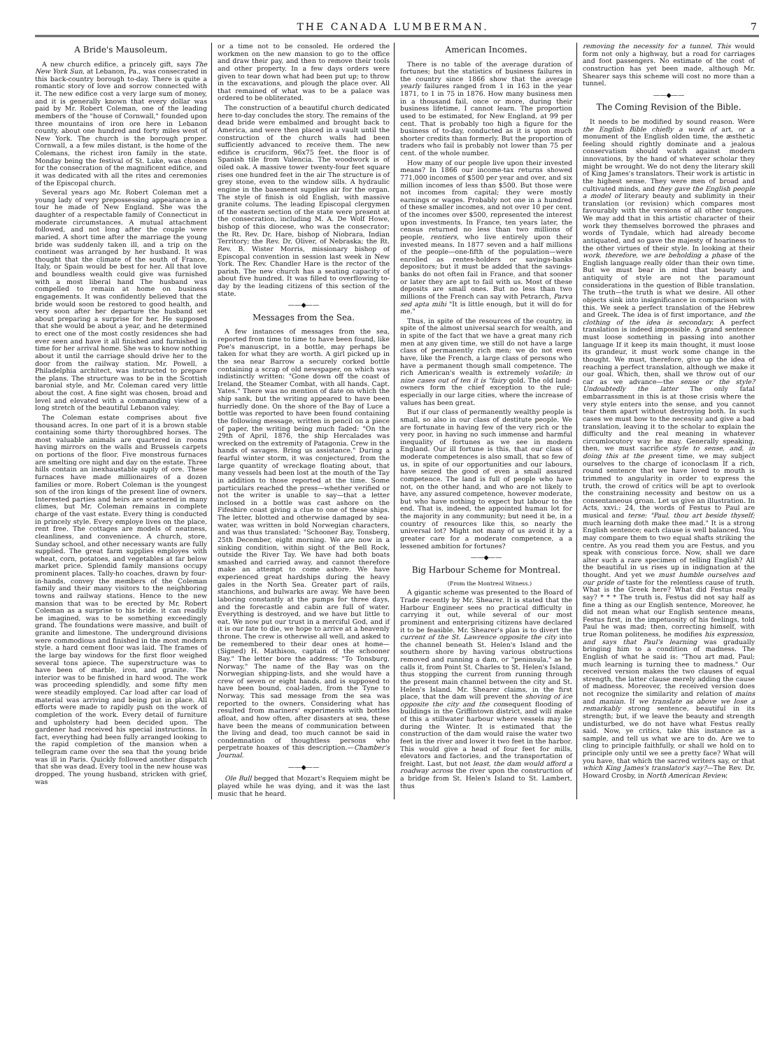THE CANADA LUMBERMAN. 7
A Bride's Mausoleum.
A new church edifice, a princely gift, says The New York Sun, at Lebanon, Pa., was consecrated in this back-country borough to-day. There is quite a romantic story of love and sorrow connected with it. The new edifice cost a very large sum of money, and it is generally known that every dollar was paid by Mr. Robert Coleman, one of the leading members of the "house of Cornwall," founded upon three mountains of iron ore here in Lebanon county, about one hundred and forty miles west of New York. The church is the borough proper. Cornwall, a a few miles distant, is the home of the Colemans, the richest iron family in the state. Monday being the festival of St. Luke, was chosen for the consecration of the magnificent edifice, and it was dedicated with all the rites and ceremonies of the Episcopal church.
Several years ago Mr. Robert Coleman met a young lady of very prepossessing appearance in a tour he made of New England. She was the daughter of a respectable family of Connecticut in moderate circumstances. A mutual attachment followed, and not long after the couple were maried. A short time after the marriage the young bride was suddenly taken ill, and a trip on the continent was arranged by her husband. It was thought that the climate of the south of France, Italy, or Spain would be best for her. All that love and boundless wealth could give was furnished with a most liberal hand The husband was compelled to remain at home on business engagements. It was confidently believed that the bride would soon be restored to good health, and very soon after her departure the husband set about preparing a surprise for her. He supposed that she would be about a year, and he determined to erect one of the most costly residences she had ever seen and have it all finished and furnished in time for her arrival home. She was to know nothing about it until the carriage should drive her to the door from the railway station. Mr. Powell, a Philadelphia architect, was instructed to prepare the plans. The structure was to be in the Scottish baronial style, and Mr. Coleman cared very little about the cost. A fine sight was chosen, broad and level and elevated with a commanding view of a long stretch of the beautiful Lebanon valey.
The Coleman estate comprises about five thousand acres. In one part of it is a brown stable containing some thirty thoroughbred horses. The most valuable animals are quartered in rooms having mirrors on the walls and Brussels carpets on portions of the floor. Five monstrous furnaces are smelting ore night and day on the estate. Three hills contain an inexhaustable suply of ore. These furnaces have made millionaires of a dozen families or more. Robert Coleman is the youngest son of the iron kings of the present line of owners. Interested parties and heirs are scattered in many climes, but Mr. Coleman remains in complete charge of the vast estate. Every thing is conducted in princely style. Every employe lives on the place, rent free. The cottages are models of neatness, cleanliness, and convenience. A church, store, Sunday school, and other necessary wants are fully supplied. The great farm supplies employes with wheat, corn, potatoes, and vegetables at far below market price. Splendid family mansions occupy prominent places. Tally-ho coaches, drawn by four-in-hands, convey the members of the Coleman family and their many visitors to the neighboring towns and railway stations. Hence to the new mansion that was to be erected by Mr. Robert Coleman as a surprise to his bride. it can readily be imagined, was to be something exceedingly grand. The foundations were massive, and built of granite and limestone. The underground divisions were commodious and finished in the most modern style. a hard cement floor was laid. The frames of the large bay windows for the first floor weighed several tons apiece. The superstructure was to have been of marble, iron, and granite. The interior was to be finished in hard wood. The work was proceeding splendidly, and some fifty men were steadily employed. Car load after car load of material was arriving and being put in place. All efforts were made to rapidly push on the work of completion of the work. Every detail of furniture and upholstery had been decided upon. The gardener had received his special instructions. In fact, everything had been fully arranged looking to the rapid completion of the mansion when a tellegram came over the sea that the young bride was ill in Paris. Quickly followed another dispatch that she was dead. Every tool in the new house was dropped. The young husband, stricken with grief, was
or a time not to be consoled. He ordered the workmen on the new mansion to go to the office and draw their pay, and then to remove their tools and other property. In a few days orders were given to tear down what had been put up; to throw in the excavations, and plough the place over. All that remained of what was to be a palace was ordered to be obliterated.
The construction of a beautiful church dedicated here to-day concludes the story. The remains of the dead bride were embalmed and brought back to America, and were then placed in a vault until the construction of the church walls had been sufficiently advanced to receive them. The new edifice is cruciform, 96x75 feet. the floor is of Spanish tile from Valencia. The woodwork is of oiled oak. A massive tower twenty-four feet square rises one hundred feet in the air The structure is of grey stone, even to the window sills. A hydraulic engine in the basement supplies air for the organ. The style of finish is old English, with massive granite colums. The leading Episcopal clergymen of the eastern section of the state were present at the consecration, including M. A. De Wolf Howe, bishop of this diocese, who was the consecrator; the Rt. Rev. Dr. Hare, bishop of Niobrara, Indian Territory; the Rev. Dr. Oliver, of Nebraska; the Rt. Rev. B. Wister Morris, missionary bishop of Episcopal convention in session last week in New York. The Rev. Chandler Hare is the rector of the parish. The new church has a seating capacity of about five hundred. It was filled to overflowing to-day by the leading citizens of this section of the state.
——◆——
Messages from the Sea.
A few instances of messages from the sea, reported from time to time to have been found, like Poe's manuscript, in a bottle, may perhaps be taken for what they are worth. A girl picked up in the sea near Barrow a securely corked bottle containing a scrap of old newspaper, on which was indistinctly written: "Gone down off the coast of Ireland, the Steamer Combat, with all hands. Capt. Yates." There was no mention of date on which the ship sank, but the writing appeared to have been hurriedly done. On the shore of the Bay of Luce a bottle was reported to have been found containing the following message, written in pencil on a piece of paper, the writing being much faded: "On the 29th of April, 1876, the ship Hercalades was wrecked on the extremity of Patagonia. Crew in the hands of savages. Bring us assistance." During a fearful winter storm, it was conjectured, from the large quantity of wreckage floating about, that many vessels had been lost at the mouth of the Tay in addition to those reported at the time. Some particulars reached the press—whether verified or not the writer is unable to say—that a letter inclosed in a bottle was cast ashore on the Fifeshire coast giving a clue to one of these ships. The letter, blotted and otherwise damaged by sea-water, was written in bold Norwegian characters, and was thus translated: "Schooner Bay, Tonsberg, 25th December, eight morning. We are now in a sinking condition, within sight of the Bell Rock, outside the River Tay. We have had both boats smashed and carried away, and cannot therefore make an attempt to come ashore. We have experienced great hardships during the heavy gales in the North Sea. Greater part of rails, stanchions, and bulwarks are away. We have been laboring constantly at the pumps for three days, and the forecastle and cabin are full of water. Everything is destroyed, and we have but little to eat. We now put our trust in a merciful God, and if it is our fate to die, we hope to arrive at a heavenly throne. The crew is otherwise all well, and asked to be remembered to their dear ones at home—(Signed) H. Mathison, captain of the schooner Bay." The letter bore the address: "To Tonsburg, Norway." The name of the Bay was on the Norwegian shipping-lists, and she would have a crew of seven or eight hands, and is supposed to have been bound, coal-laden, from the Tyne to Norway. This sad message from the sea was reported to the owners. Considering what has resulted from mariners' experiments with bottles afloat, and how often, after disasters at sea, these have been the means of communication between the living and dead, too much cannot be said in condemnation of thoughtless persons who perpetrate hoaxes of this description.—Chamber's Journal.
——◆——
Ole Bull begged that Mozart's Requiem might be played while he was dying, and it was the last music that he heard.
American Incomes.
There is no table of the average duration of fortunes; but the statistics of business failures in the country since 1866 show that the average yearly failures ranged from 1 in 163 in the year 1871, to 1 in 75 in 1876. How many business men in a thousand fail, once or more, during their business lifetime, I cannot learn. The proportion used to be estimated, for New England, at 99 per cent. That is probably too high a figure for the business of to-day, conducted as it is upon much shorter credits than formerly. But the proportion of traders who fail is probably not lower than 75 per cent. of the whole number.
How many of our people live upon their invested means? In 1866 our income-tax returns showed 771,000 incomes of $500 per year and over, and six million incomes of less than $500. But those were not incomes from capital; they were mostly earnings or wages. Probably not one in a hundred of these smaller incomes, and not over 10 per cent. of the incomes over $500, represented the interest upon investments. In France, ten years later, the census returned no less than two millions of people, rentiers, who live entirely upon their invested means. In 1877 seven and a half millions of the people—one-fifth of the population—were enrolled as rentes-holders or savings-banks depositors; but it must be added that the savings-banks do not often fail in France, and that sooner or later they are apt to fail with us. Most of these deposits are small ones. But no less than two millions of the French can say with Petrarch, Parva sed apta mihi "It is little enough, but it will do for me."
Thus, in spite of the resources of the country, in spite of the almost universal search for wealth, and in spite of the fact that we have a great many rich men at any given time, we still do not have a large class of permanently rich men; we do not even have, like the French, a large class of persons who have a permanent though small competence. The rich American's wealth is extremely volatile; in nine cases out of ten it is "fairy gold. The old land-owners form the chief exception to the rule; especially in our large cities, where the increase of values has been great.
But if our class of permanently wealthy people is small, so also in our class of destitute people. We are fortunate in having few of the very rich or the very poor, in having no such immense and harmful inequality of fortunes as we see in modern England. Our ill fortune is this, that our class of moderate competences is also small, that so few of us, in spite of our opportunities and our labours, have seized the good of even a small assured competence. The land is full of people who have not, on the other hand, and who are not likely to have, any assured competence, however moderate, but who have nothing to expect but labour to the end. That is, indeed, the appointed human lot for the majority in any community; but need it be, in a country of resources like this, so nearly the universal lot? Might not many of us avoid it by a greater care for a moderate competence, a a lessened ambition for fortunes?
——◆——
Big Harbour Scheme for Montreal.
(From the Montreal Witness.)
A gigantic scheme was presented to the Board of Trade recently by Mr. Shearer. It is stated that the Harbour Engineer sees no practical difficulty in carrying it out, while several of our most prominent and enterprising citizens have declared it to be feasible. Mr. Shearer's plan is to divert the current of the St. Lawrence opposite the city into the channel beneath St. Helen's Island and the southern shore by having various obstructions removed and running a dam, or "peninsula," as he calls it, from Point St. Charles to St. Helen's Island, thus stopping the current from running through the present main channel between the city and St. Helen's Island. Mr. Shearer claims, in the first place, that the dam will prevent the shoving of ice opposite the city and the consequent flooding of buildings in the Griffintown district, and will make of this a stillwater harbour where vessels may lie during the Winter. It is estimated that the construction of the dam would raise the water two feet in the river and lower it two feet in the harbor. This would give a head of four feet for mills, elevators and factories, and the transportation of freight. Last, but not least, the dam would afford a roadway across the river upon the construction of a bridge from St. Helen's Island to St. Lambert, thus
removing the necessity for a tunnel. This would form not only a highway, but a road for carriages and foot passengers. No estimate of the cost of construction has yet been made, although Mr. Shearer says this scheme will cost no more than a tunnel.
——◆——
The Coming Revision of the Bible.
It needs to be modified by sound reason. Were the English Bible chiefly a work of art, or a monument of the English olden time, the æsthetic feeling should rightly dominate and a jealous conservatism should watch against modern innovations, by the hand of whatever scholar they might be wrought. We do not deny the literary skill of King James's translators. Their work is artistic in the highest sense. They were men of broad and cultivated minds, and they gave the English people a model of literary beauty and sublimity in their translation (or revision) which compares most favourably with the versions of all other tongues. We may add that in this artistic character of their work they themselves borrowed the phrases and words of Tyndale, which had already become antiquated, and so gave the majesty of hoariness to the other virtues of their style. In looking at their work, therefore, we are beholding a phase of the English language really older than their own time. But we must bear in mind that beauty and antiquity of style are not the paramount considerations in the question of Bible translation. The truth—the truth is what we desire. All other objects sink into insignificance in comparison with this. We seek a perfect translation of the Hebrew and Greek. The idea is of first importance, and the clothing of the idea is secondary. A perfect translation is indeed impossible. A grand sentence must loose something in passing into another language If it keep its main thought, it must loose its grandeur, it must work some change in the thought. We must, therefore, give up the idea of reaching a perfect translation, although we make it our goal. Which, then, shall we throw out of our car as we advance—the sense or the style? Undoubtedly the latter The only fatal embarrassment in this is at those crisis where the very style enters into the sense, and you cannot tear them apart without destroying both. In such cases we must bow to the necessity and give a bad translation, leaving it to the scholar to explain the difficulty and the real meaning in whatever circumlocutory way he may. Generally speaking, then, we must sacrifice style to sense, and, in doing this at the present time, we may subject ourselves to the charge of iconoclasm If a rich, round sentence that we have loved to mouth is trimmed to angularity in order to express the truth, the crowd of critics will be apt to overlook the constraining necessity and bestow on us a consentaneous groan. Let us give an illustration. In Acts, xxvi.: 24, the words of Festus to Paul are musical and terse: "Paul, thou art beside thyself; much learning doth make thee mad." It is a strong English sentence; each clause is well balanced. You may compare them to two equal shafts striking the centre. As you read them you are Festus, and you speak with conscious force. Now, shall we dare alter such a rare specimen of telling English? All the beautiful in us rises up in indignation at the thought. And yet we must humble ourselves and our pride of taste for the relentless cause of truth. What is the Greek here? What did Festus really say? * * * The truth is, Festus did not say half as fine a thing as our English sentence, Moreover, he did not mean what our English sentence means, Festus first, in the impetuosity of his feelings, told Paul he was mad; then, correcting himself, with true Roman politeness, he modifies his expression, and says that Paul's learning was gradually bringing him to a condition of madness. The English of what he said is: "Thou art mad, Paul; much learning is turning thee to madness." Our received version makes the two clauses of equal strength, the latter clause merely adding the cause of madness. Moreover, the received version does not recognize the similarity and relation of mains and manian. If we translate as above we lose a remarkably strong sentence, beautiful in its strength; but, if we leave the beauty and strength undisturbed, we do not have what Festus really said. Now, ye critics, take this instance as a sample, and tell us what we are to do. Are we to cling to principle faithfully, or shall we hold on to principle only until we see a pretty face? What will you have, that which the sacred writers say, or that which King James's translator's say?—The Rev. Dr. Howard Crosby, in North American Review.